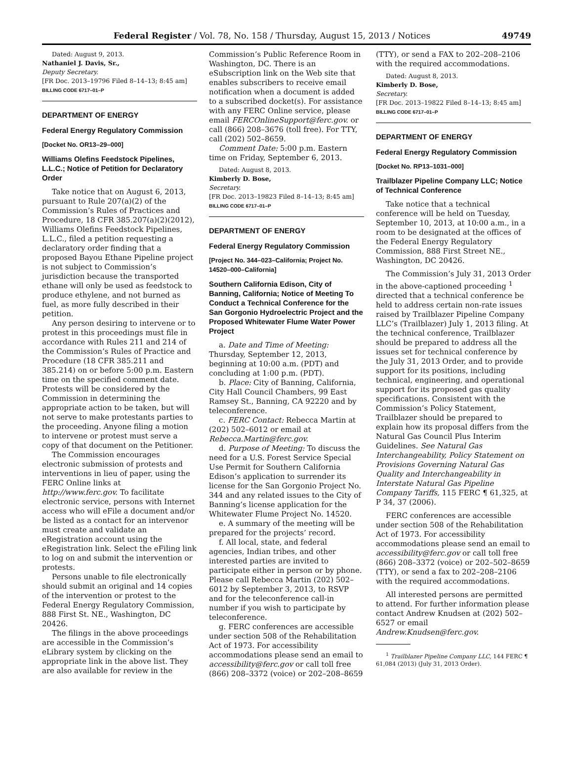Federal Register / Vol. 78, No. 158 / Thursday, August 15, 2013 / Notices 49749
Dated: August 9, 2013.
Nathaniel J. Davis, Sr.,
Deputy Secretary.
[FR Doc. 2013–19796 Filed 8–14–13; 8:45 am]
BILLING CODE 6717–01–P
DEPARTMENT OF ENERGY
Federal Energy Regulatory Commission
[Docket No. OR13–29–000]
Williams Olefins Feedstock Pipelines, L.L.C.; Notice of Petition for Declaratory Order
Take notice that on August 6, 2013, pursuant to Rule 207(a)(2) of the Commission’s Rules of Practices and Procedure, 18 CFR 385.207(a)(2)(2012), Williams Olefins Feedstock Pipelines, L.L.C., filed a petition requesting a declaratory order finding that a proposed Bayou Ethane Pipeline project is not subject to Commission’s jurisdiction because the transported ethane will only be used as feedstock to produce ethylene, and not burned as fuel, as more fully described in their petition.
Any person desiring to intervene or to protest in this proceedings must file in accordance with Rules 211 and 214 of the Commission’s Rules of Practice and Procedure (18 CFR 385.211 and 385.214) on or before 5:00 p.m. Eastern time on the specified comment date. Protests will be considered by the Commission in determining the appropriate action to be taken, but will not serve to make protestants parties to the proceeding. Anyone filing a motion to intervene or protest must serve a copy of that document on the Petitioner.
The Commission encourages electronic submission of protests and interventions in lieu of paper, using the FERC Online links at http://www.ferc.gov. To facilitate electronic service, persons with Internet access who will eFile a document and/or be listed as a contact for an intervenor must create and validate an eRegistration account using the eRegistration link. Select the eFiling link to log on and submit the intervention or protests.
Persons unable to file electronically should submit an original and 14 copies of the intervention or protest to the Federal Energy Regulatory Commission, 888 First St. NE., Washington, DC 20426.
The filings in the above proceedings are accessible in the Commission’s eLibrary system by clicking on the appropriate link in the above list. They are also available for review in the
Commission’s Public Reference Room in Washington, DC. There is an eSubscription link on the Web site that enables subscribers to receive email notification when a document is added to a subscribed docket(s). For assistance with any FERC Online service, please email FERCOnlineSupport@ferc.gov. or call (866) 208–3676 (toll free). For TTY, call (202) 502–8659.
Comment Date: 5:00 p.m. Eastern time on Friday, September 6, 2013.
Dated: August 8, 2013.
Kimberly D. Bose,
Secretary.
[FR Doc. 2013–19823 Filed 8–14–13; 8:45 am]
BILLING CODE 6717–01–P
DEPARTMENT OF ENERGY
Federal Energy Regulatory Commission
[Project No. 344–023–California; Project No. 14520–000–California]
Southern California Edison, City of Banning, California; Notice of Meeting To Conduct a Technical Conference for the San Gorgonio Hydroelectric Project and the Proposed Whitewater Flume Water Power Project
a. Date and Time of Meeting: Thursday, September 12, 2013, beginning at 10:00 a.m. (PDT) and concluding at 1:00 p.m. (PDT).
b. Place: City of Banning, California, City Hall Council Chambers, 99 East Ramsey St., Banning, CA 92220 and by teleconference.
c. FERC Contact: Rebecca Martin at (202) 502–6012 or email at Rebecca.Martin@ferc.gov.
d. Purpose of Meeting: To discuss the need for a U.S. Forest Service Special Use Permit for Southern California Edison’s application to surrender its license for the San Gorgonio Project No. 344 and any related issues to the City of Banning’s license application for the Whitewater Flume Project No. 14520.
e. A summary of the meeting will be prepared for the projects’ record.
f. All local, state, and federal agencies, Indian tribes, and other interested parties are invited to participate either in person or by phone. Please call Rebecca Martin (202) 502–6012 by September 3, 2013, to RSVP and for the teleconference call-in number if you wish to participate by teleconference.
g. FERC conferences are accessible under section 508 of the Rehabilitation Act of 1973. For accessibility accommodations please send an email to accessibility@ferc.gov or call toll free (866) 208–3372 (voice) or 202–208–8659
(TTY), or send a FAX to 202–208–2106 with the required accommodations.
Dated: August 8, 2013.
Kimberly D. Bose,
Secretary.
[FR Doc. 2013–19822 Filed 8–14–13; 8:45 am]
BILLING CODE 6717–01–P
DEPARTMENT OF ENERGY
Federal Energy Regulatory Commission
[Docket No. RP13–1031–000]
Trailblazer Pipeline Company LLC; Notice of Technical Conference
Take notice that a technical conference will be held on Tuesday, September 10, 2013, at 10:00 a.m., in a room to be designated at the offices of the Federal Energy Regulatory Commission, 888 First Street NE., Washington, DC 20426.
The Commission’s July 31, 2013 Order in the above-captioned proceeding <sup>1</sup> directed that a technical conference be held to address certain non-rate issues raised by Trailblazer Pipeline Company LLC’s (Trailblazer) July 1, 2013 filing. At the technical conference, Trailblazer should be prepared to address all the issues set for technical conference by the July 31, 2013 Order, and to provide support for its positions, including technical, engineering, and operational support for its proposed gas quality specifications. Consistent with the Commission’s Policy Statement, Trailblazer should be prepared to explain how its proposal differs from the Natural Gas Council Plus Interim Guidelines. See Natural Gas Interchangeability, Policy Statement on Provisions Governing Natural Gas Quality and Interchangeability in Interstate Natural Gas Pipeline Company Tariffs, 115 FERC ¶ 61,325, at P 34, 37 (2006).
FERC conferences are accessible under section 508 of the Rehabilitation Act of 1973. For accessibility accommodations please send an email to accessibility@ferc.gov or call toll free (866) 208–3372 (voice) or 202–502–8659 (TTY), or send a fax to 202–208–2106 with the required accommodations.
All interested persons are permitted to attend. For further information please contact Andrew Knudsen at (202) 502–6527 or email Andrew.Knudsen@ferc.gov.
<sup>1</sup> Trailblazer Pipeline Company LLC, 144 FERC ¶ 61,084 (2013) (July 31, 2013 Order).